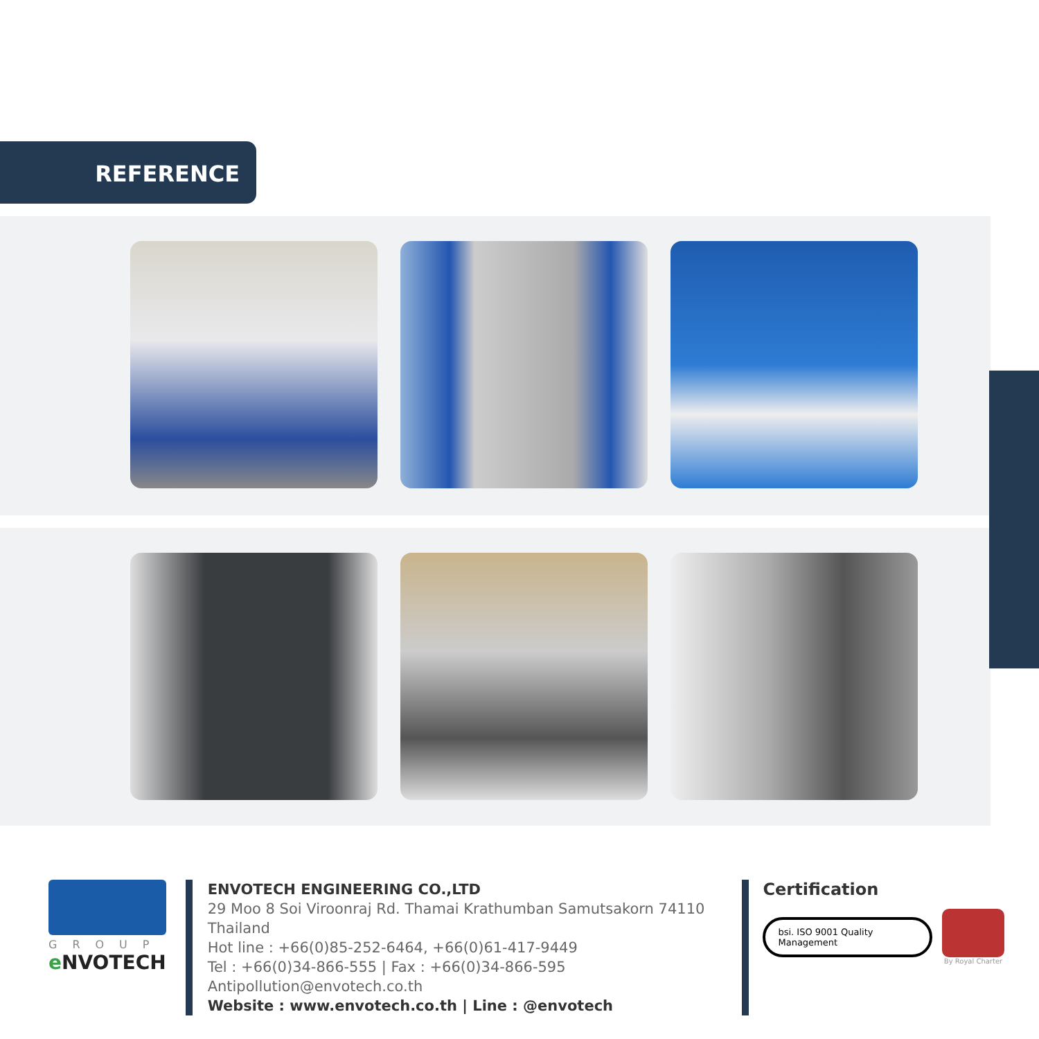REFERENCE
GROUP
e NVOTECH
ENVOTECH ENGINEERING CO.,LTD
29 Moo 8 Soi Viroonraj Rd. Thamai Krathumban Samutsakorn 74110 Thailand
Hot line : +66(0)85-252-6464, +66(0)61-417-9449
Tel : +66(0)34-866-555 | Fax : +66(0)34-866-595
Antipollution@envotech.co.th
Website : www.envotech.co.th | Line : @envotech
Certification
bsi. ISO 9001 Quality Management
By Royal Charter